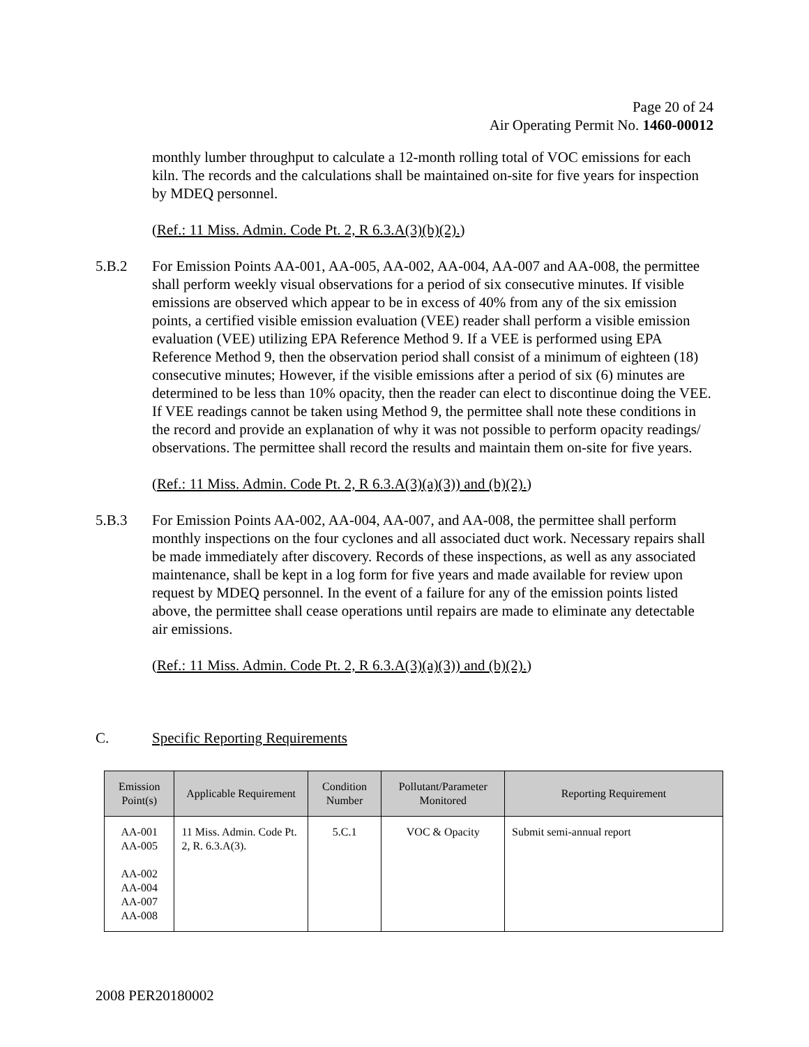Page 20 of 24
Air Operating Permit No. 1460-00012
monthly lumber throughput to calculate a 12-month rolling total of VOC emissions for each kiln. The records and the calculations shall be maintained on-site for five years for inspection by MDEQ personnel.
(Ref.: 11 Miss. Admin. Code Pt. 2, R 6.3.A(3)(b)(2).)
5.B.2 For Emission Points AA-001, AA-005, AA-002, AA-004, AA-007 and AA-008, the permittee shall perform weekly visual observations for a period of six consecutive minutes. If visible emissions are observed which appear to be in excess of 40% from any of the six emission points, a certified visible emission evaluation (VEE) reader shall perform a visible emission evaluation (VEE) utilizing EPA Reference Method 9. If a VEE is performed using EPA Reference Method 9, then the observation period shall consist of a minimum of eighteen (18) consecutive minutes; However, if the visible emissions after a period of six (6) minutes are determined to be less than 10% opacity, then the reader can elect to discontinue doing the VEE. If VEE readings cannot be taken using Method 9, the permittee shall note these conditions in the record and provide an explanation of why it was not possible to perform opacity readings/ observations. The permittee shall record the results and maintain them on-site for five years.
(Ref.: 11 Miss. Admin. Code Pt. 2, R 6.3.A(3)(a)(3)) and (b)(2).)
5.B.3 For Emission Points AA-002, AA-004, AA-007, and AA-008, the permittee shall perform monthly inspections on the four cyclones and all associated duct work. Necessary repairs shall be made immediately after discovery. Records of these inspections, as well as any associated maintenance, shall be kept in a log form for five years and made available for review upon request by MDEQ personnel. In the event of a failure for any of the emission points listed above, the permittee shall cease operations until repairs are made to eliminate any detectable air emissions.
(Ref.: 11 Miss. Admin. Code Pt. 2, R 6.3.A(3)(a)(3)) and (b)(2).)
C. Specific Reporting Requirements
| Emission Point(s) | Applicable Requirement | Condition Number | Pollutant/Parameter Monitored | Reporting Requirement |
| --- | --- | --- | --- | --- |
| AA-001 AA-005 AA-002 AA-004 AA-007 AA-008 | 11 Miss. Admin. Code Pt. 2, R. 6.3.A(3). | 5.C.1 | VOC & Opacity | Submit semi-annual report |
2008 PER20180002